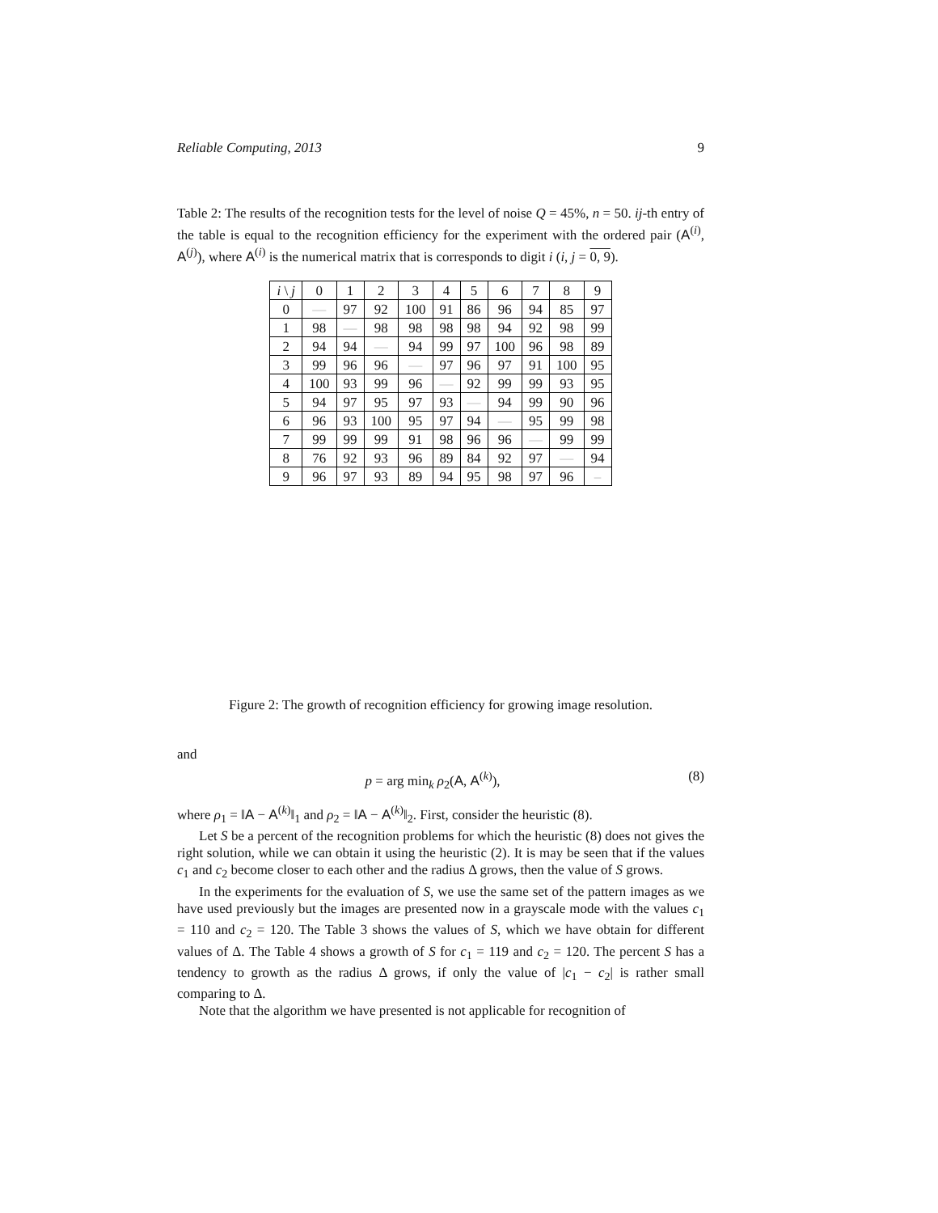Reliable Computing, 2013 9
Table 2: The results of the recognition tests for the level of noise Q = 45%, n = 50. ij-th entry of the table is equal to the recognition efficiency for the experiment with the ordered pair (A<sup>(i)</sup>, A<sup>(j)</sup>), where A<sup>(i)</sup> is the numerical matrix that is corresponds to digit i (i, j = 0, 9).
| i \ j | 0 | 1 | 2 | 3 | 4 | 5 | 6 | 7 | 8 | 9 |
| --- | --- | --- | --- | --- | --- | --- | --- | --- | --- | --- |
| 0 | — | 97 | 92 | 100 | 91 | 86 | 96 | 94 | 85 | 97 |
| 1 | 98 | — | 98 | 98 | 98 | 98 | 94 | 92 | 98 | 99 |
| 2 | 94 | 94 | — | 94 | 99 | 97 | 100 | 96 | 98 | 89 |
| 3 | 99 | 96 | 96 | — | 97 | 96 | 97 | 91 | 100 | 95 |
| 4 | 100 | 93 | 99 | 96 | — | 92 | 99 | 99 | 93 | 95 |
| 5 | 94 | 97 | 95 | 97 | 93 | — | 94 | 99 | 90 | 96 |
| 6 | 96 | 93 | 100 | 95 | 97 | 94 | — | 95 | 99 | 98 |
| 7 | 99 | 99 | 99 | 91 | 98 | 96 | 96 | — | 99 | 99 |
| 8 | 76 | 92 | 93 | 96 | 89 | 84 | 92 | 97 | — | 94 |
| 9 | 96 | 97 | 93 | 89 | 94 | 95 | 98 | 97 | 96 | – |
Figure 2: The growth of recognition efficiency for growing image resolution.
and
p = arg min<sub>k</sub> ρ<sub>2</sub>(A, A<sup>(k)</sup>), (8)
where ρ<sub>1</sub> = ‖A − A<sup>(k)</sup>‖<sub>1</sub> and ρ<sub>2</sub> = ‖A − A<sup>(k)</sup>‖<sub>2</sub>. First, consider the heuristic (8).
Let S be a percent of the recognition problems for which the heuristic (8) does not gives the right solution, while we can obtain it using the heuristic (2). It is may be seen that if the values c<sub>1</sub> and c<sub>2</sub> become closer to each other and the radius Δ grows, then the value of S grows.
In the experiments for the evaluation of S, we use the same set of the pattern images as we have used previously but the images are presented now in a grayscale mode with the values c<sub>1</sub> = 110 and c<sub>2</sub> = 120. The Table 3 shows the values of S, which we have obtain for different values of Δ. The Table 4 shows a growth of S for c<sub>1</sub> = 119 and c<sub>2</sub> = 120. The percent S has a tendency to growth as the radius Δ grows, if only the value of |c<sub>1</sub> − c<sub>2</sub>| is rather small comparing to Δ.
Note that the algorithm we have presented is not applicable for recognition of